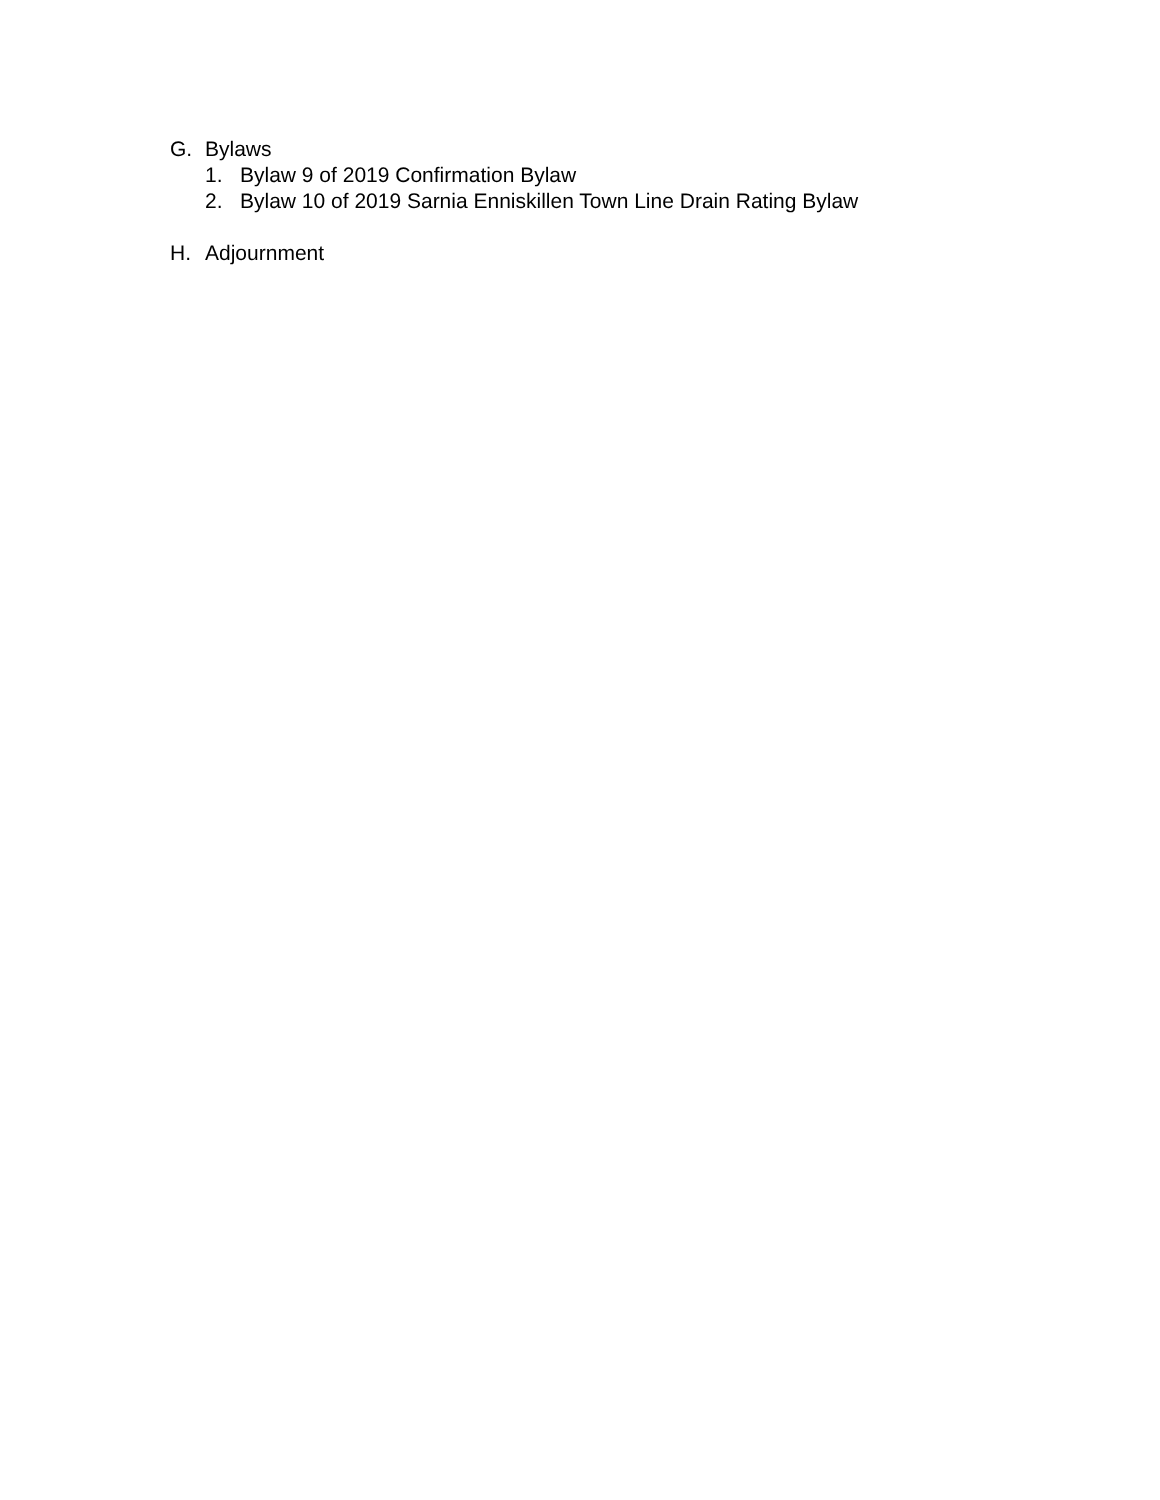G. Bylaws
1. Bylaw 9 of 2019 Confirmation Bylaw
2. Bylaw 10 of 2019 Sarnia Enniskillen Town Line Drain Rating Bylaw
H. Adjournment